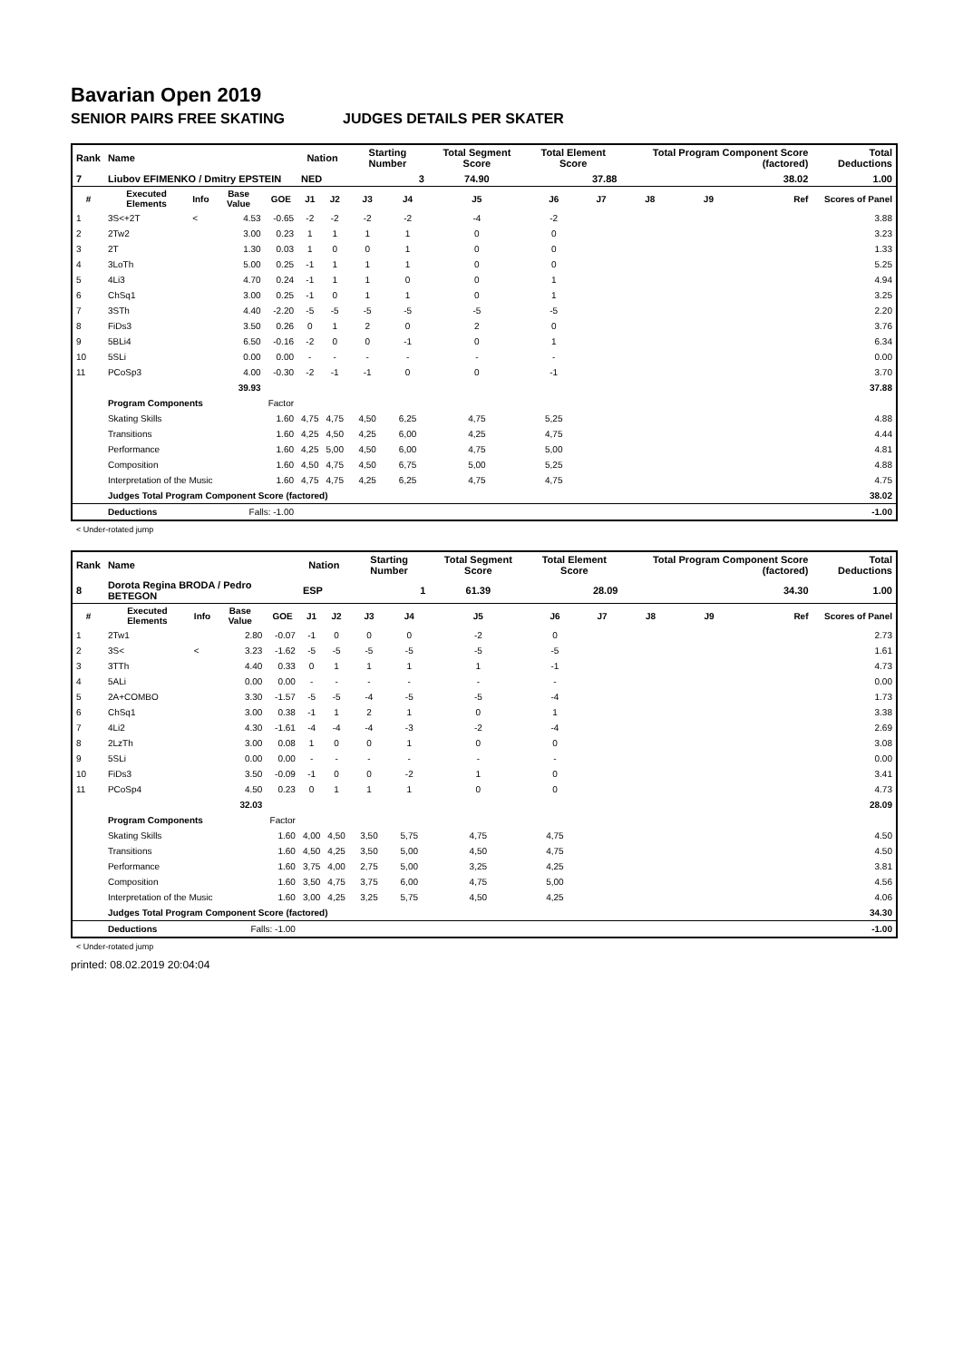Bavarian Open 2019
SENIOR PAIRS FREE SKATING JUDGES DETAILS PER SKATER
| Rank | Name | | | | Nation | | Starting Number | | Total Segment Score | Total Element Score | | Total Program Component Score (factored) | | | Total Deductions |
| 7 | Liubov EFIMENKO / Dmitry EPSTEIN | | | | NED | | 3 | | 74.90 | 37.88 | | 38.02 | | | 1.00 |
| # | Executed Elements | Info | Base Value | GOE | J1 | J2 | J3 | J4 | J5 | J6 | J7 | J8 | J9 | Ref | Scores of Panel |
| 1 | 3S<+2T | < | 4.53 | -0.65 | -2 | -2 | -2 | -2 | -4 | -2 | | | | | 3.88 |
| 2 | 2Tw2 | | 3.00 | 0.23 | 1 | 1 | 1 | 1 | 0 | 0 | | | | | 3.23 |
| 3 | 2T | | 1.30 | 0.03 | 1 | 0 | 0 | 1 | 0 | 0 | | | | | 1.33 |
| 4 | 3LoTh | | 5.00 | 0.25 | -1 | 1 | 1 | 1 | 0 | 0 | | | | | 5.25 |
| 5 | 4Li3 | | 4.70 | 0.24 | -1 | 1 | 1 | 0 | 0 | 1 | | | | | 4.94 |
| 6 | ChSq1 | | 3.00 | 0.25 | -1 | 0 | 1 | 1 | 0 | 1 | | | | | 3.25 |
| 7 | 3STh | | 4.40 | -2.20 | -5 | -5 | -5 | -5 | -5 | -5 | | | | | 2.20 |
| 8 | FiDs3 | | 3.50 | 0.26 | 0 | 1 | 2 | 0 | 2 | 0 | | | | | 3.76 |
| 9 | 5BLi4 | | 6.50 | -0.16 | -2 | 0 | 0 | -1 | 0 | 1 | | | | | 6.34 |
| 10 | 5SLi | | 0.00 | 0.00 | - | - | - | - | - | - | | | | | 0.00 |
| 11 | PCoSp3 | | 4.00 | -0.30 | -2 | -1 | -1 | 0 | 0 | -1 | | | | | 3.70 |
| | | | 39.93 | | | | | | | | | | | | 37.88 |
| | Program Components | | | Factor | | | | | | | | | | | |
| | Skating Skills | | | 1.60 | 4,75 | 4,75 | 4,50 | 6,25 | 4,75 | 5,25 | | | | | 4.88 |
| | Transitions | | | 1.60 | 4,25 | 4,50 | 4,25 | 6,00 | 4,25 | 4,75 | | | | | 4.44 |
| | Performance | | | 1.60 | 4,25 | 5,00 | 4,50 | 6,00 | 4,75 | 5,00 | | | | | 4.81 |
| | Composition | | | 1.60 | 4,50 | 4,75 | 4,50 | 6,75 | 5,00 | 5,25 | | | | | 4.88 |
| | Interpretation of the Music | | | 1.60 | 4,75 | 4,75 | 4,25 | 6,25 | 4,75 | 4,75 | | | | | 4.75 |
| | Judges Total Program Component Score (factored) | | | | | | | | | | | | | | 38.02 |
| | Deductions | | Falls: -1.00 | | | | | | | | | | | | -1.00 |
< Under-rotated jump
| Rank | Name | | | | Nation | | Starting Number | | Total Segment Score | Total Element Score | | Total Program Component Score (factored) | | | Total Deductions |
| 8 | Dorota Regina BRODA / Pedro BETEGON | | | | ESP | | 1 | | 61.39 | 28.09 | | 34.30 | | | 1.00 |
| # | Executed Elements | Info | Base Value | GOE | J1 | J2 | J3 | J4 | J5 | J6 | J7 | J8 | J9 | Ref | Scores of Panel |
| 1 | 2Tw1 | | 2.80 | -0.07 | -1 | 0 | 0 | 0 | -2 | 0 | | | | | 2.73 |
| 2 | 3S< | < | 3.23 | -1.62 | -5 | -5 | -5 | -5 | -5 | -5 | | | | | 1.61 |
| 3 | 3TTh | | 4.40 | 0.33 | 0 | 1 | 1 | 1 | 1 | -1 | | | | | 4.73 |
| 4 | 5ALi | | 0.00 | 0.00 | - | - | - | - | - | - | | | | | 0.00 |
| 5 | 2A+COMBO | | 3.30 | -1.57 | -5 | -5 | -4 | -5 | -5 | -4 | | | | | 1.73 |
| 6 | ChSq1 | | 3.00 | 0.38 | -1 | 1 | 2 | 1 | 0 | 1 | | | | | 3.38 |
| 7 | 4Li2 | | 4.30 | -1.61 | -4 | -4 | -4 | -3 | -2 | -4 | | | | | 2.69 |
| 8 | 2LzTh | | 3.00 | 0.08 | 1 | 0 | 0 | 1 | 0 | 0 | | | | | 3.08 |
| 9 | 5SLi | | 0.00 | 0.00 | - | - | - | - | - | - | | | | | 0.00 |
| 10 | FiDs3 | | 3.50 | -0.09 | -1 | 0 | 0 | -2 | 1 | 0 | | | | | 3.41 |
| 11 | PCoSp4 | | 4.50 | 0.23 | 0 | 1 | 1 | 1 | 0 | 0 | | | | | 4.73 |
| | | | 32.03 | | | | | | | | | | | | 28.09 |
| | Program Components | | | Factor | | | | | | | | | | | |
| | Skating Skills | | | 1.60 | 4,00 | 4,50 | 3,50 | 5,75 | 4,75 | 4,75 | | | | | 4.50 |
| | Transitions | | | 1.60 | 4,50 | 4,25 | 3,50 | 5,00 | 4,50 | 4,75 | | | | | 4.50 |
| | Performance | | | 1.60 | 3,75 | 4,00 | 2,75 | 5,00 | 3,25 | 4,25 | | | | | 3.81 |
| | Composition | | | 1.60 | 3,50 | 4,75 | 3,75 | 6,00 | 4,75 | 5,00 | | | | | 4.56 |
| | Interpretation of the Music | | | 1.60 | 3,00 | 4,25 | 3,25 | 5,75 | 4,50 | 4,25 | | | | | 4.06 |
| | Judges Total Program Component Score (factored) | | | | | | | | | | | | | | 34.30 |
| | Deductions | | Falls: -1.00 | | | | | | | | | | | | -1.00 |
< Under-rotated jump
printed: 08.02.2019 20:04:04